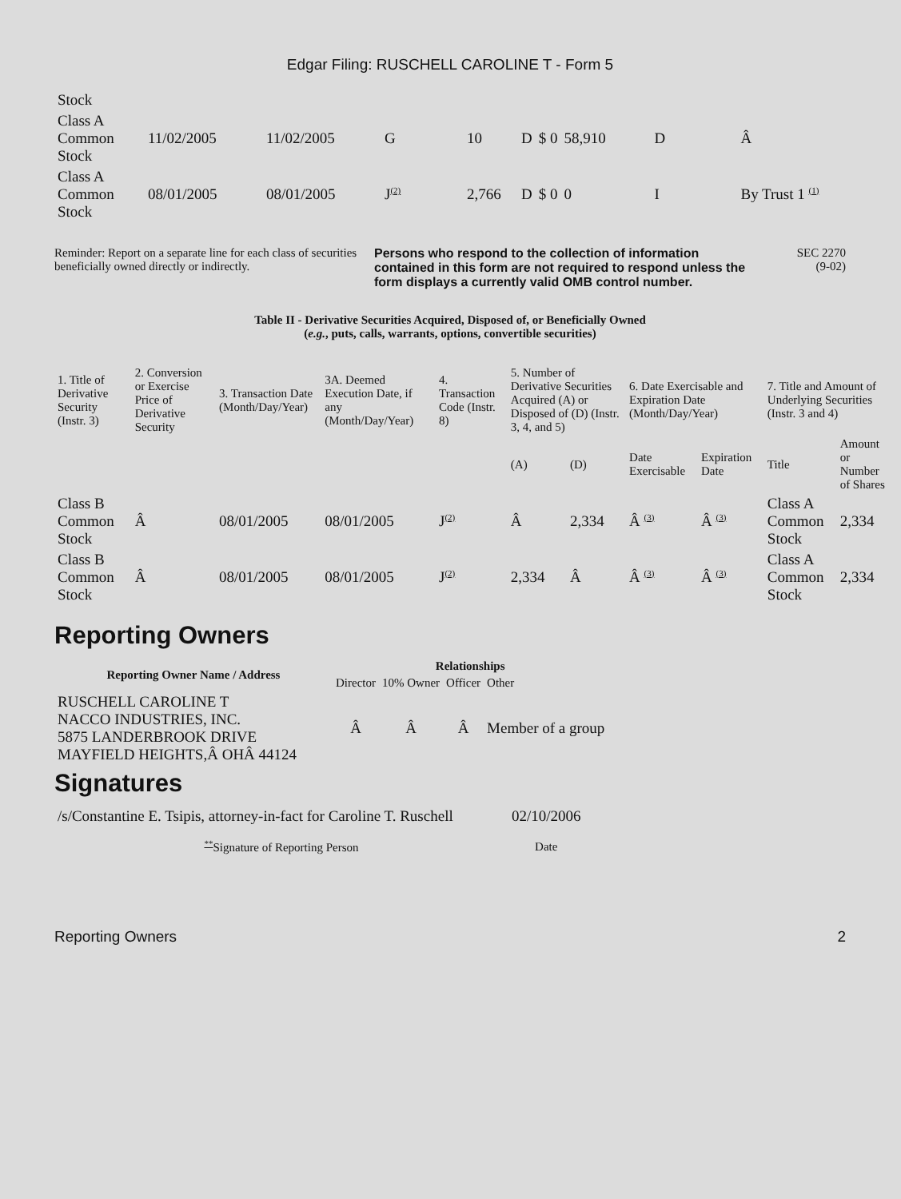Edgar Filing: RUSCHELL CAROLINE T - Form 5
| Stock | | | | | | | | | |
| Class A Common Stock | 11/02/2005 | 11/02/2005 | G | 10 | D | $ 0 | 58,910 | D | Â |
| Class A Common Stock | 08/01/2005 | 08/01/2005 | J<sup>(2)</sup> | 2,766 | D | $ 0 | 0 | I | By Trust 1 <sup>(1)</sup> |
Reminder: Report on a separate line for each class of securities beneficially owned directly or indirectly.
Persons who respond to the collection of information contained in this form are not required to respond unless the form displays a currently valid OMB control number.
SEC 2270
(9-02)
Table II - Derivative Securities Acquired, Disposed of, or Beneficially Owned
(e.g., puts, calls, warrants, options, convertible securities)
| 1. Title of Derivative Security (Instr. 3) | 2. Conversion or Exercise Price of Derivative Security | 3. Transaction Date (Month/Day/Year) | 3A. Deemed Execution Date, if any (Month/Day/Year) | 4. Transaction Code (Instr. 8) | 5. Number of Derivative Securities Acquired (A) or Disposed of (D) (Instr. 3, 4, and 5) | | 6. Date Exercisable and Expiration Date (Month/Day/Year) | | 7. Title and Amount of Underlying Securities (Instr. 3 and 4) | |
| --- | --- | --- | --- | --- | --- | --- | --- | --- | --- | --- |
| | | | | | (A) | (D) | Date Exercisable | Expiration Date | Title | Amount or Number of Shares |
| Class B Common Stock | Â | 08/01/2005 | 08/01/2005 | J<sup>(2)</sup> | Â | 2,334 | Â <sup>(3)</sup> | Â <sup>(3)</sup> | Class A Common Stock | 2,334 |
| Class B Common Stock | Â | 08/01/2005 | 08/01/2005 | J<sup>(2)</sup> | 2,334 | Â | Â <sup>(3)</sup> | Â <sup>(3)</sup> | Class A Common Stock | 2,334 |
Reporting Owners
| Reporting Owner Name / Address | Relationships | | | |
| --- | --- | --- | --- | --- |
| | Director | 10% Owner | Officer | Other |
| RUSCHELL CAROLINE T NACCO INDUSTRIES, INC. 5875 LANDERBROOK DRIVE MAYFIELD HEIGHTS,Â OHÂ 44124 | Â | Â | Â | Member of a group |
Signatures
| /s/Constantine E. Tsipis, attorney-in-fact for Caroline T. Ruschell | 02/10/2006 |
| <sup>**</sup> Signature of Reporting Person | Date |
Reporting Owners 2